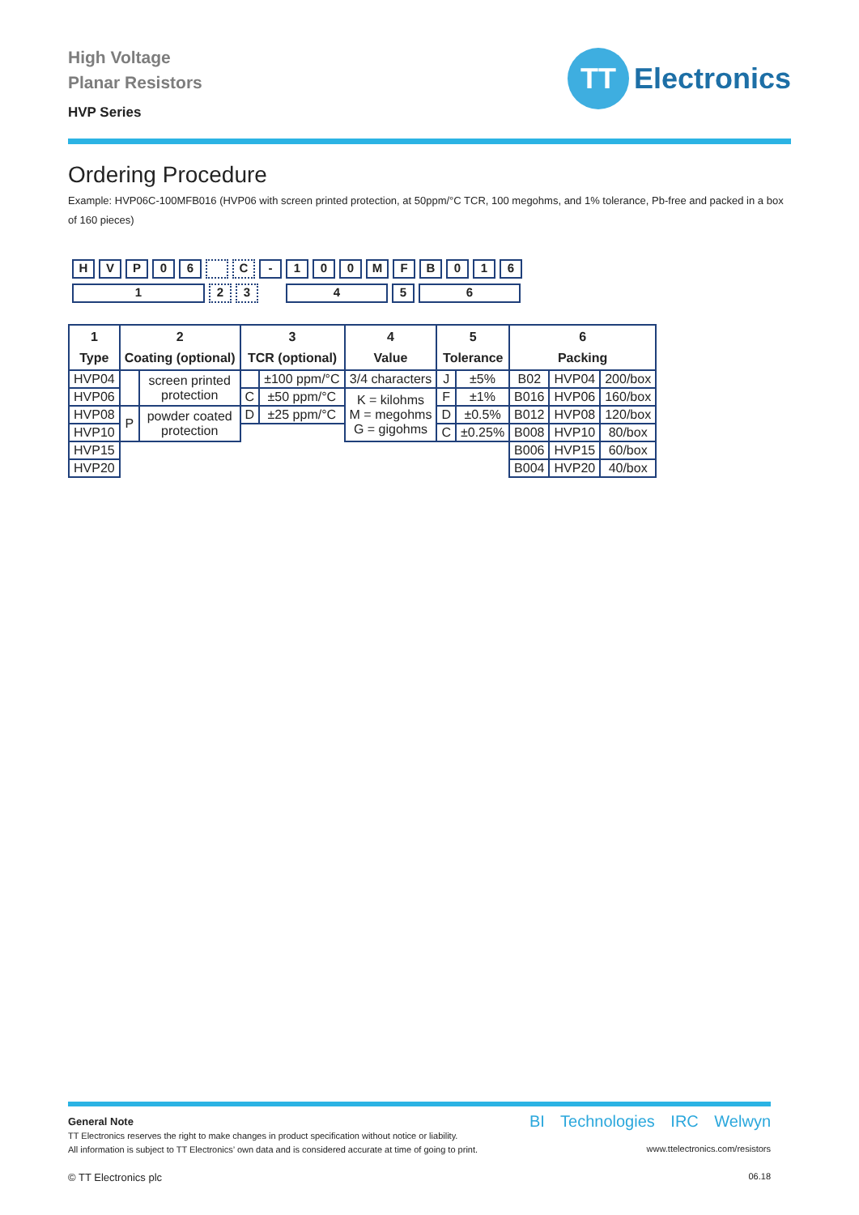High Voltage
Planar Resistors
HVP Series
TT
Electronics
Ordering Procedure
Example: HVP06C-100MFB016 (HVP06 with screen printed protection, at 50ppm/°C TCR, 100 megohms, and 1% tolerance, Pb-free and packed in a box of 160 pieces)
HVP 06 C - 100 MFB 016
123 456
| 1 Type | 2 Coating (optional) | | 3 TCR (optional) | | 4 Value | 5 Tolerance | | 6 Packing | | |
| --- | --- | --- | --- | --- | --- | --- | --- | --- | --- | --- |
| HVP04 | | screen printed protection | | ±100 ppm/°C | 3/4 characters | J | ±5% | B02 | HVP04 | 200/box |
| HVP06 | | | C | ±50 ppm/°C | K = kilohms M = megohms G = gigohms | F | ±1% | B016 | HVP06 | 160/box |
| HVP08 | P | powder coated protection | D | ±25 ppm/°C | | D | ±0.5% | B012 | HVP08 | 120/box |
| HVP10 | | | | | | C | ±0.25% | B008 | HVP10 | 80/box |
| HVP15 | | | | | | | | B006 | HVP15 | 60/box |
| HVP20 | | | | | | | | B004 | HVP20 | 40/box |
General Note
TT Electronics reserves the right to make changes in product specification without notice or liability.
All information is subject to TT Electronics’ own data and is considered accurate at time of going to print.
© TT Electronics plc
BI Technologies IRC Welwyn
www.ttelectronics.com/resistors
06.18